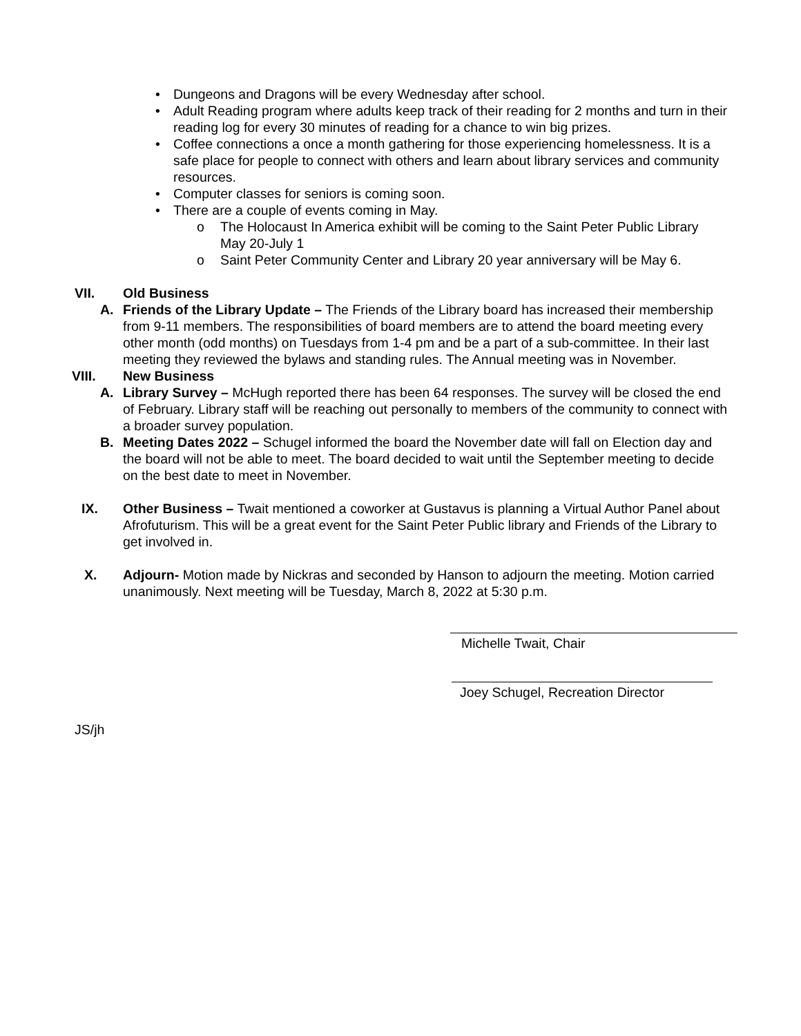• Dungeons and Dragons will be every Wednesday after school.
• Adult Reading program where adults keep track of their reading for 2 months and turn in their reading log for every 30 minutes of reading for a chance to win big prizes.
• Coffee connections a once a month gathering for those experiencing homelessness. It is a safe place for people to connect with others and learn about library services and community resources.
• Computer classes for seniors is coming soon.
• There are a couple of events coming in May.
o The Holocaust In America exhibit will be coming to the Saint Peter Public Library May 20-July 1
o Saint Peter Community Center and Library 20 year anniversary will be May 6.
VII. Old Business
A. Friends of the Library Update – The Friends of the Library board has increased their membership from 9-11 members. The responsibilities of board members are to attend the board meeting every other month (odd months) on Tuesdays from 1-4 pm and be a part of a sub-committee. In their last meeting they reviewed the bylaws and standing rules. The Annual meeting was in November.
VIII. New Business
A. Library Survey – McHugh reported there has been 64 responses. The survey will be closed the end of February. Library staff will be reaching out personally to members of the community to connect with a broader survey population.
B. Meeting Dates 2022 – Schugel informed the board the November date will fall on Election day and the board will not be able to meet. The board decided to wait until the September meeting to decide on the best date to meet in November.
IX. Other Business – Twait mentioned a coworker at Gustavus is planning a Virtual Author Panel about Afrofuturism. This will be a great event for the Saint Peter Public library and Friends of the Library to get involved in.
X. Adjourn- Motion made by Nickras and seconded by Hanson to adjourn the meeting. Motion carried unanimously. Next meeting will be Tuesday, March 8, 2022 at 5:30 p.m.
Michelle Twait, Chair
Joey Schugel, Recreation Director
JS/jh